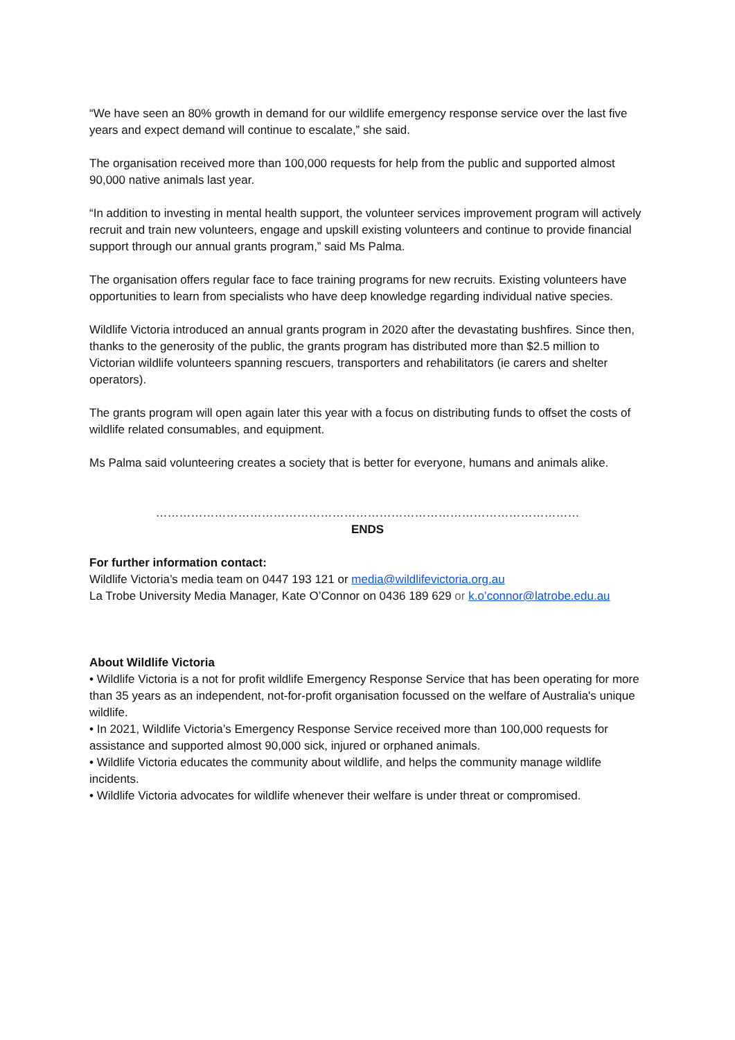“We have seen an 80% growth in demand for our wildlife emergency response service over the last five years and expect demand will continue to escalate,” she said.
The organisation received more than 100,000 requests for help from the public and supported almost 90,000 native animals last year.
“In addition to investing in mental health support, the volunteer services improvement program will actively recruit and train new volunteers, engage and upskill existing volunteers and continue to provide financial support through our annual grants program,” said Ms Palma.
The organisation offers regular face to face training programs for new recruits. Existing volunteers have opportunities to learn from specialists who have deep knowledge regarding individual native species.
Wildlife Victoria introduced an annual grants program in 2020 after the devastating bushfires. Since then, thanks to the generosity of the public, the grants program has distributed more than $2.5 million to Victorian wildlife volunteers spanning rescuers, transporters and rehabilitators (ie carers and shelter operators).
The grants program will open again later this year with a focus on distributing funds to offset the costs of wildlife related consumables, and equipment.
Ms Palma said volunteering creates a society that is better for everyone, humans and animals alike.
………………………………………………………………………………………………
ENDS
For further information contact:
Wildlife Victoria’s media team on 0447 193 121 or media@wildlifevictoria.org.au
La Trobe University Media Manager, Kate O’Connor on 0436 189 629 or k.o’connor@latrobe.edu.au
About Wildlife Victoria
• Wildlife Victoria is a not for profit wildlife Emergency Response Service that has been operating for more than 35 years as an independent, not-for-profit organisation focussed on the welfare of Australia's unique wildlife.
• In 2021, Wildlife Victoria’s Emergency Response Service received more than 100,000 requests for assistance and supported almost 90,000 sick, injured or orphaned animals.
• Wildlife Victoria educates the community about wildlife, and helps the community manage wildlife incidents.
• Wildlife Victoria advocates for wildlife whenever their welfare is under threat or compromised.